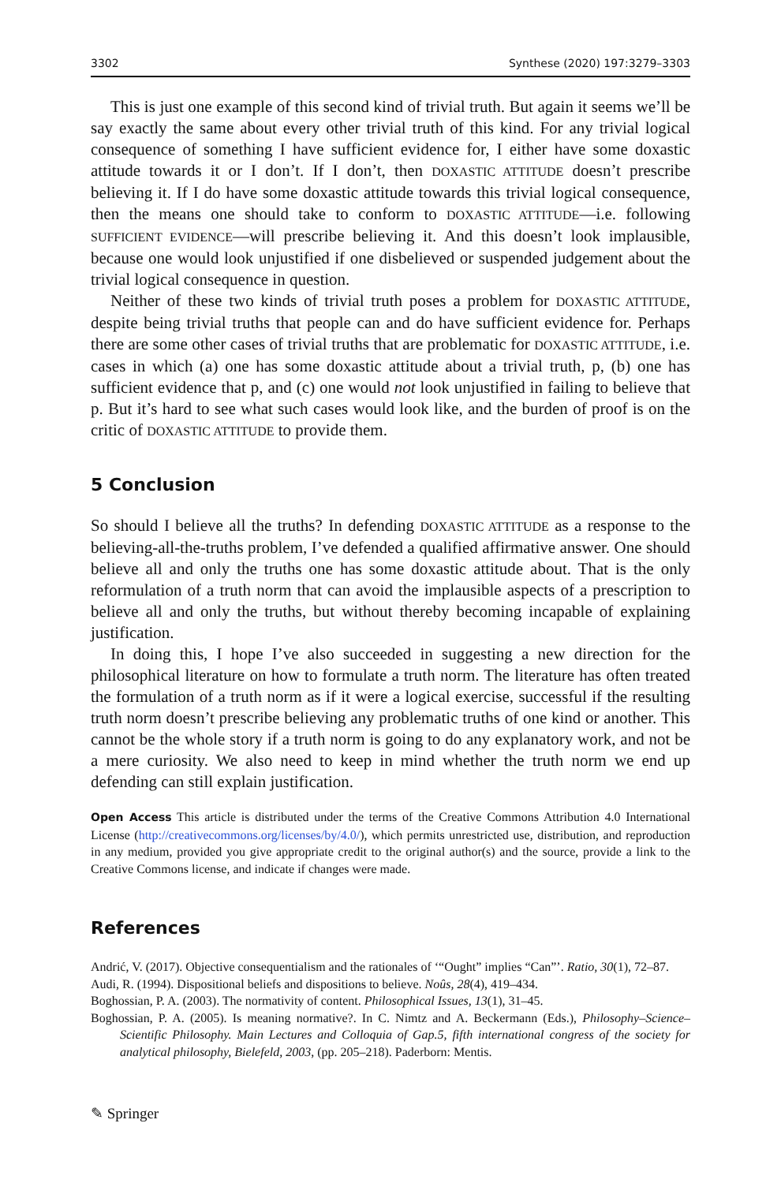3302 Synthese (2020) 197:3279–3303
This is just one example of this second kind of trivial truth. But again it seems we’ll be say exactly the same about every other trivial truth of this kind. For any trivial logical consequence of something I have sufficient evidence for, I either have some doxastic attitude towards it or I don’t. If I don’t, then DOXASTIC ATTITUDE doesn’t prescribe believing it. If I do have some doxastic attitude towards this trivial logical consequence, then the means one should take to conform to DOXASTIC ATTITUDE—i.e. following SUFFICIENT EVIDENCE—will prescribe believing it. And this doesn’t look implausible, because one would look unjustified if one disbelieved or suspended judgement about the trivial logical consequence in question.
Neither of these two kinds of trivial truth poses a problem for DOXASTIC ATTITUDE, despite being trivial truths that people can and do have sufficient evidence for. Perhaps there are some other cases of trivial truths that are problematic for DOXASTIC ATTITUDE, i.e. cases in which (a) one has some doxastic attitude about a trivial truth, p, (b) one has sufficient evidence that p, and (c) one would not look unjustified in failing to believe that p. But it’s hard to see what such cases would look like, and the burden of proof is on the critic of DOXASTIC ATTITUDE to provide them.
5 Conclusion
So should I believe all the truths? In defending DOXASTIC ATTITUDE as a response to the believing-all-the-truths problem, I’ve defended a qualified affirmative answer. One should believe all and only the truths one has some doxastic attitude about. That is the only reformulation of a truth norm that can avoid the implausible aspects of a prescription to believe all and only the truths, but without thereby becoming incapable of explaining justification.
In doing this, I hope I’ve also succeeded in suggesting a new direction for the philosophical literature on how to formulate a truth norm. The literature has often treated the formulation of a truth norm as if it were a logical exercise, successful if the resulting truth norm doesn’t prescribe believing any problematic truths of one kind or another. This cannot be the whole story if a truth norm is going to do any explanatory work, and not be a mere curiosity. We also need to keep in mind whether the truth norm we end up defending can still explain justification.
Open Access This article is distributed under the terms of the Creative Commons Attribution 4.0 International License (http://creativecommons.org/licenses/by/4.0/), which permits unrestricted use, distribution, and reproduction in any medium, provided you give appropriate credit to the original author(s) and the source, provide a link to the Creative Commons license, and indicate if changes were made.
References
Andrić, V. (2017). Objective consequentialism and the rationales of ‘“Ought” implies “Can”’. Ratio, 30(1), 72–87.
Audi, R. (1994). Dispositional beliefs and dispositions to believe. Noûs, 28(4), 419–434.
Boghossian, P. A. (2003). The normativity of content. Philosophical Issues, 13(1), 31–45.
Boghossian, P. A. (2005). Is meaning normative?. In C. Nimtz and A. Beckermann (Eds.), Philosophy–Science–Scientific Philosophy. Main Lectures and Colloquia of Gap.5, fifth international congress of the society for analytical philosophy, Bielefeld, 2003, (pp. 205–218). Paderborn: Mentis.
✎ Springer